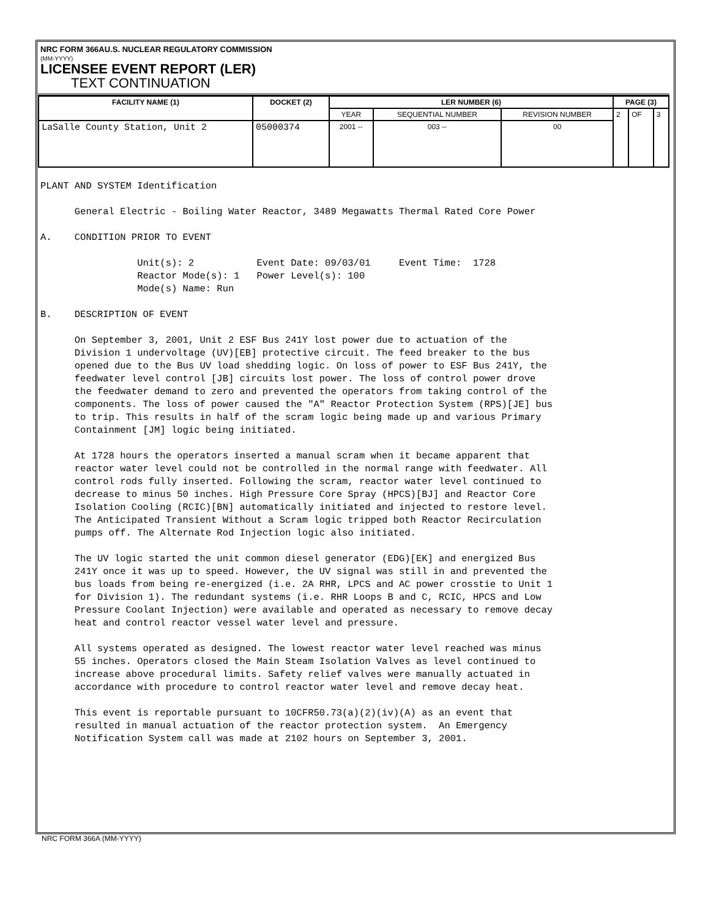NRC FORM 366AU.S. NUCLEAR REGULATORY COMMISSION
(MM-YYYY)
LICENSEE EVENT REPORT (LER)
TEXT CONTINUATION
| FACILITY NAME (1) | DOCKET (2) | LER NUMBER (6) | | | PAGE (3) | | |
| --- | --- | --- | --- | --- | --- | --- | --- |
| | | YEAR | SEQUENTIAL NUMBER | REVISION NUMBER | 2 | OF | 3 |
| LaSalle County Station, Unit 2 | 05000374 | 2001 -- | 003 -- | 00 | | | |
PLANT AND SYSTEM Identification General Electric - Boiling Water Reactor, 3489 Megawatts Thermal Rated Core Power A. CONDITION PRIOR TO EVENT Unit(s): 2 Event Date: 09/03/01 Event Time: 1728 Reactor Mode(s): 1 Power Level(s): 100 Mode(s) Name: Run B. DESCRIPTION OF EVENT On September 3, 2001, Unit 2 ESF Bus 241Y lost power due to actuation of the Division 1 undervoltage (UV)[EB] protective circuit. The feed breaker to the bus opened due to the Bus UV load shedding logic. On loss of power to ESF Bus 241Y, the feedwater level control [JB] circuits lost power. The loss of control power drove the feedwater demand to zero and prevented the operators from taking control of the components. The loss of power caused the "A" Reactor Protection System (RPS)[JE] bus to trip. This results in half of the scram logic being made up and various Primary Containment [JM] logic being initiated. At 1728 hours the operators inserted a manual scram when it became apparent that reactor water level could not be controlled in the normal range with feedwater. All control rods fully inserted. Following the scram, reactor water level continued to decrease to minus 50 inches. High Pressure Core Spray (HPCS)[BJ] and Reactor Core Isolation Cooling (RCIC)[BN] automatically initiated and injected to restore level. The Anticipated Transient Without a Scram logic tripped both Reactor Recirculation pumps off. The Alternate Rod Injection logic also initiated. The UV logic started the unit common diesel generator (EDG)[EK] and energized Bus 241Y once it was up to speed. However, the UV signal was still in and prevented the bus loads from being re-energized (i.e. 2A RHR, LPCS and AC power crosstie to Unit 1 for Division 1). The redundant systems (i.e. RHR Loops B and C, RCIC, HPCS and Low Pressure Coolant Injection) were available and operated as necessary to remove decay heat and control reactor vessel water level and pressure. All systems operated as designed. The lowest reactor water level reached was minus 55 inches. Operators closed the Main Steam Isolation Valves as level continued to increase above procedural limits. Safety relief valves were manually actuated in accordance with procedure to control reactor water level and remove decay heat. This event is reportable pursuant to 10CFR50.73(a)(2)(iv)(A) as an event that resulted in manual actuation of the reactor protection system. An Emergency Notification System call was made at 2102 hours on September 3, 2001.
NRC FORM 366A (MM-YYYY)